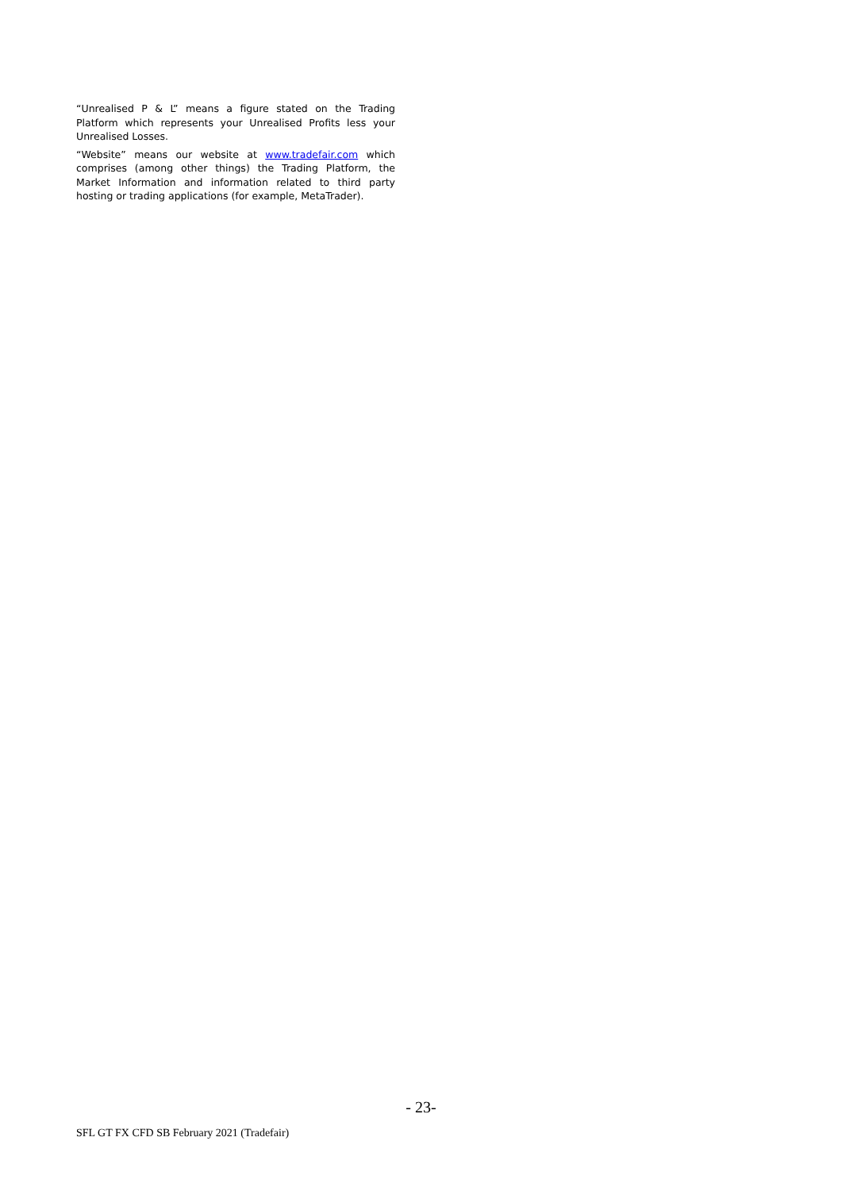“Unrealised P & L” means a figure stated on the Trading Platform which represents your Unrealised Profits less your Unrealised Losses.
“Website” means our website at www.tradefair.com which comprises (among other things) the Trading Platform, the Market Information and information related to third party hosting or trading applications (for example, MetaTrader).
- 23-
SFL GT FX CFD SB February 2021 (Tradefair)